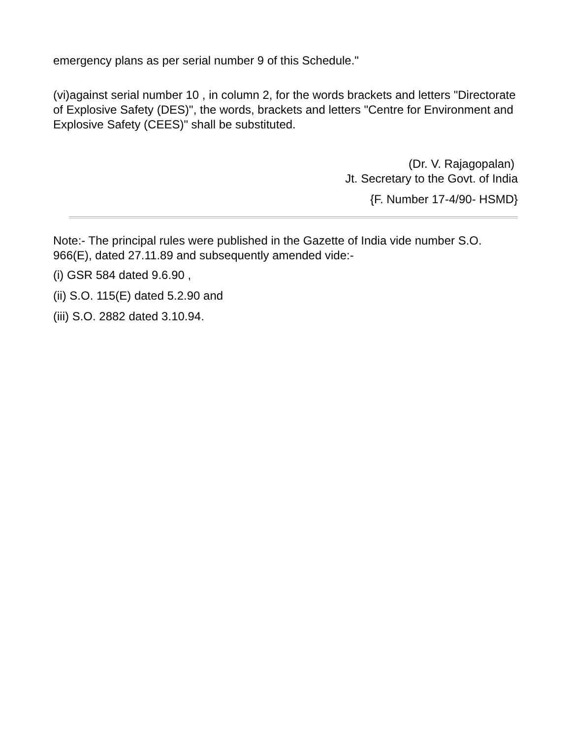emergency plans as per serial number 9 of this Schedule."
(vi)against serial number 10 , in column 2, for the words brackets and letters "Directorate of Explosive Safety (DES)", the words, brackets and letters "Centre for Environment and Explosive Safety (CEES)" shall be substituted.
(Dr. V. Rajagopalan)
Jt. Secretary to the Govt. of India
{F. Number 17-4/90- HSMD}
Note:- The principal rules were published in the Gazette of India vide number S.O. 966(E), dated 27.11.89 and subsequently amended vide:-
(i) GSR 584 dated 9.6.90 ,
(ii) S.O. 115(E) dated 5.2.90 and
(iii) S.O. 2882 dated 3.10.94.